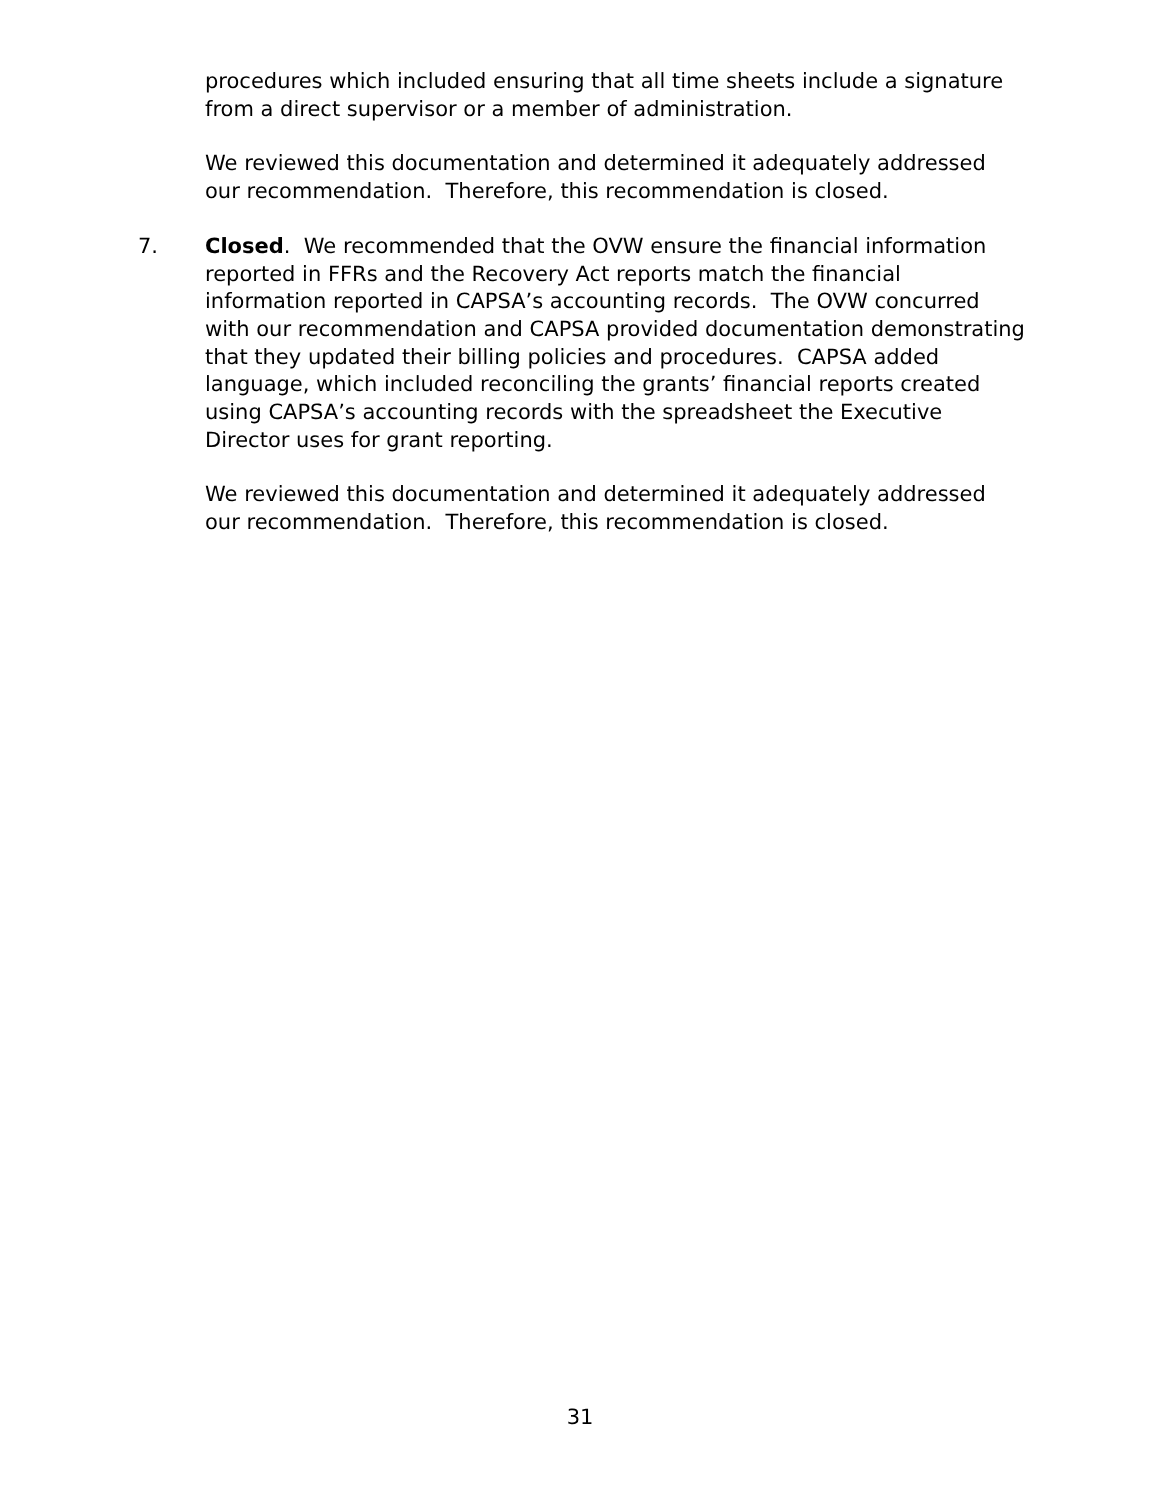procedures which included ensuring that all time sheets include a signature from a direct supervisor or a member of administration.
We reviewed this documentation and determined it adequately addressed our recommendation. Therefore, this recommendation is closed.
7. Closed. We recommended that the OVW ensure the financial information reported in FFRs and the Recovery Act reports match the financial information reported in CAPSA’s accounting records. The OVW concurred with our recommendation and CAPSA provided documentation demonstrating that they updated their billing policies and procedures. CAPSA added language, which included reconciling the grants’ financial reports created using CAPSA’s accounting records with the spreadsheet the Executive Director uses for grant reporting.
We reviewed this documentation and determined it adequately addressed our recommendation. Therefore, this recommendation is closed.
31